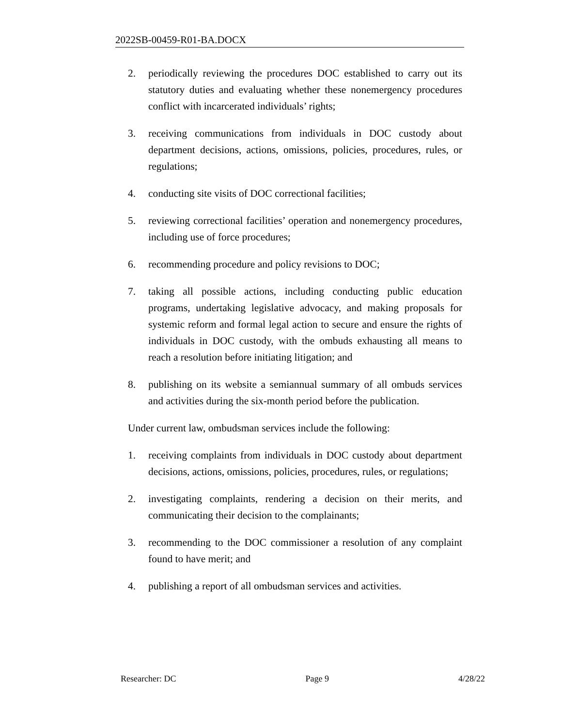2022SB-00459-R01-BA.DOCX
2. periodically reviewing the procedures DOC established to carry out its statutory duties and evaluating whether these nonemergency procedures conflict with incarcerated individuals’ rights;
3. receiving communications from individuals in DOC custody about department decisions, actions, omissions, policies, procedures, rules, or regulations;
4. conducting site visits of DOC correctional facilities;
5. reviewing correctional facilities’ operation and nonemergency procedures, including use of force procedures;
6. recommending procedure and policy revisions to DOC;
7. taking all possible actions, including conducting public education programs, undertaking legislative advocacy, and making proposals for systemic reform and formal legal action to secure and ensure the rights of individuals in DOC custody, with the ombuds exhausting all means to reach a resolution before initiating litigation; and
8. publishing on its website a semiannual summary of all ombuds services and activities during the six-month period before the publication.
Under current law, ombudsman services include the following:
1. receiving complaints from individuals in DOC custody about department decisions, actions, omissions, policies, procedures, rules, or regulations;
2. investigating complaints, rendering a decision on their merits, and communicating their decision to the complainants;
3. recommending to the DOC commissioner a resolution of any complaint found to have merit; and
4. publishing a report of all ombudsman services and activities.
Researcher: DC Page 9 4/28/22